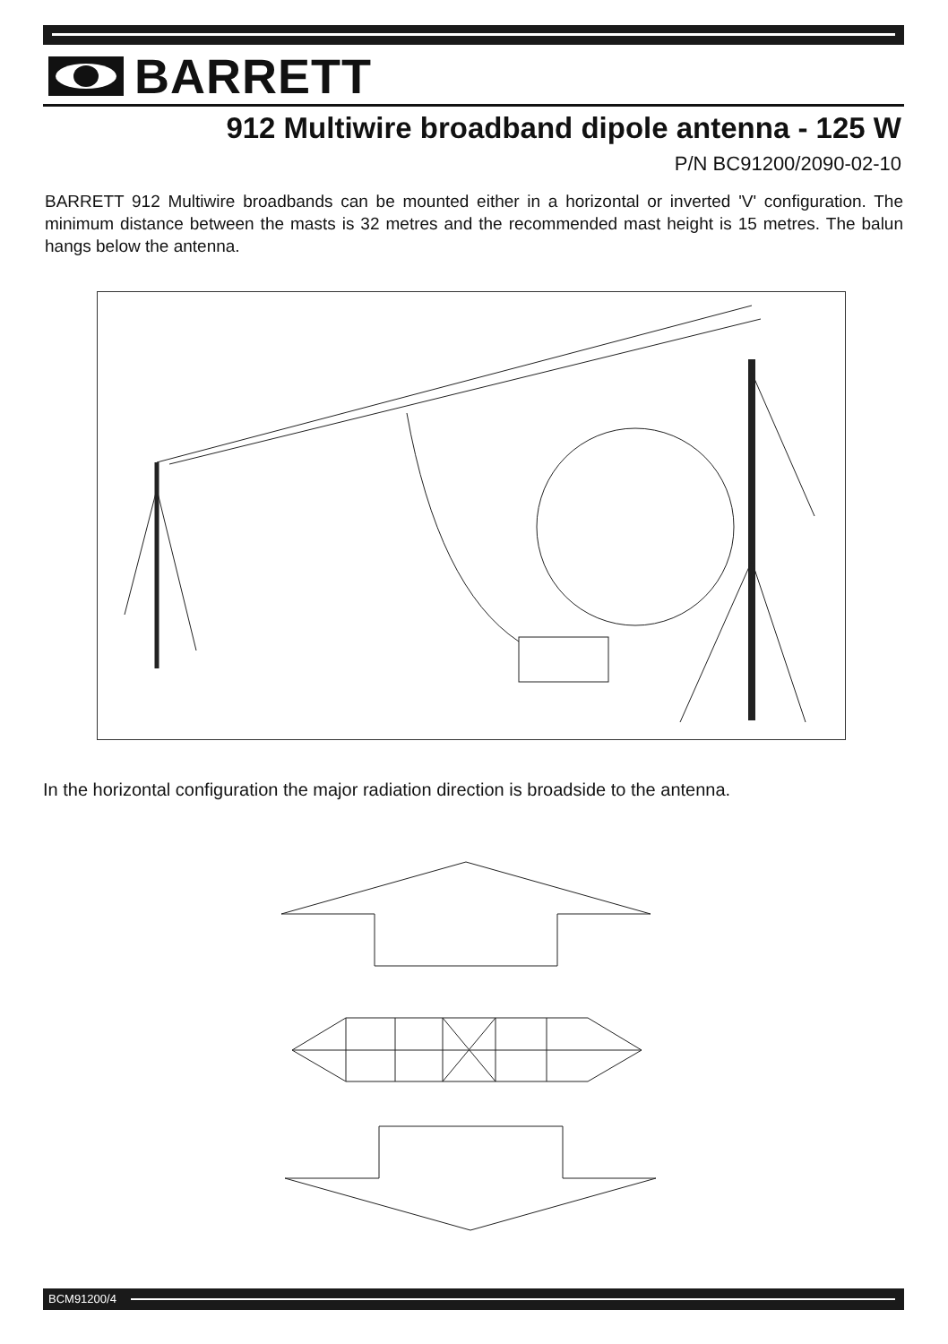BARRETT
912 Multiwire broadband dipole antenna - 125 W
P/N BC91200/2090-02-10
BARRETT 912 Multiwire broadbands can be mounted either in a horizontal or inverted 'V' configuration. The minimum distance between the masts is 32 metres and the recommended mast height is 15 metres. The balun hangs below the antenna.
In the horizontal configuration the major radiation direction is broadside to the antenna.
BCM91200/4